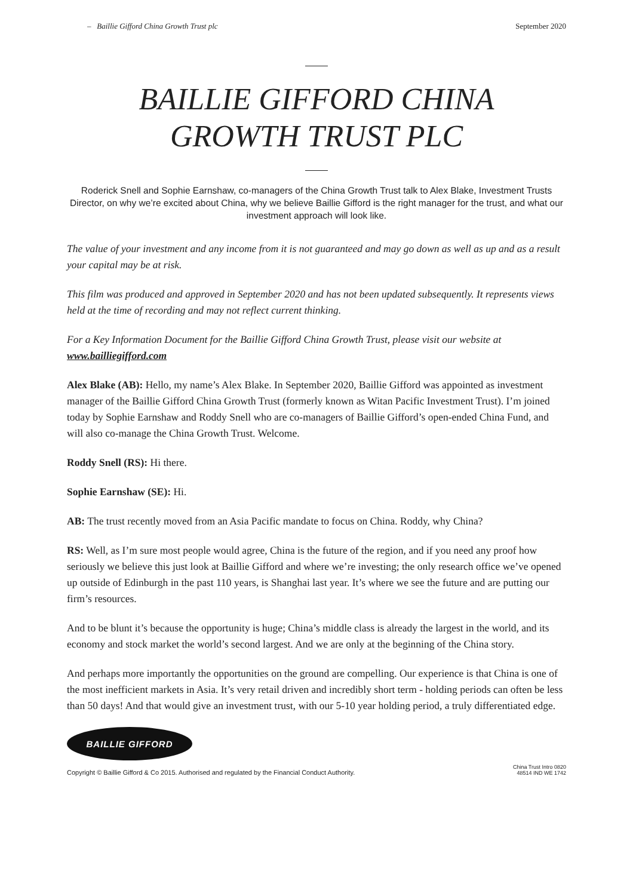– Baillie Gifford China Growth Trust plc September 2020
BAILLIE GIFFORD CHINA
GROWTH TRUST PLC
Roderick Snell and Sophie Earnshaw, co-managers of the China Growth Trust talk to Alex Blake, Investment Trusts Director, on why we’re excited about China, why we believe Baillie Gifford is the right manager for the trust, and what our investment approach will look like.
The value of your investment and any income from it is not guaranteed and may go down as well as up and as a result your capital may be at risk.
This film was produced and approved in September 2020 and has not been updated subsequently. It represents views held at the time of recording and may not reflect current thinking.
For a Key Information Document for the Baillie Gifford China Growth Trust, please visit our website at www.bailliegifford.com
Alex Blake (AB): Hello, my name’s Alex Blake. In September 2020, Baillie Gifford was appointed as investment manager of the Baillie Gifford China Growth Trust (formerly known as Witan Pacific Investment Trust). I’m joined today by Sophie Earnshaw and Roddy Snell who are co-managers of Baillie Gifford’s open-ended China Fund, and will also co-manage the China Growth Trust. Welcome.
Roddy Snell (RS): Hi there.
Sophie Earnshaw (SE): Hi.
AB: The trust recently moved from an Asia Pacific mandate to focus on China. Roddy, why China?
RS: Well, as I’m sure most people would agree, China is the future of the region, and if you need any proof how seriously we believe this just look at Baillie Gifford and where we’re investing; the only research office we’ve opened up outside of Edinburgh in the past 110 years, is Shanghai last year. It’s where we see the future and are putting our firm’s resources.
And to be blunt it’s because the opportunity is huge; China’s middle class is already the largest in the world, and its economy and stock market the world’s second largest. And we are only at the beginning of the China story.
And perhaps more importantly the opportunities on the ground are compelling. Our experience is that China is one of the most inefficient markets in Asia. It’s very retail driven and incredibly short term - holding periods can often be less than 50 days! And that would give an investment trust, with our 5-10 year holding period, a truly differentiated edge.
BAILLIE GIFFORD
Copyright © Baillie Gifford & Co 2015. Authorised and regulated by the Financial Conduct Authority. China Trust Intro 0820
48514 IND WE 1742